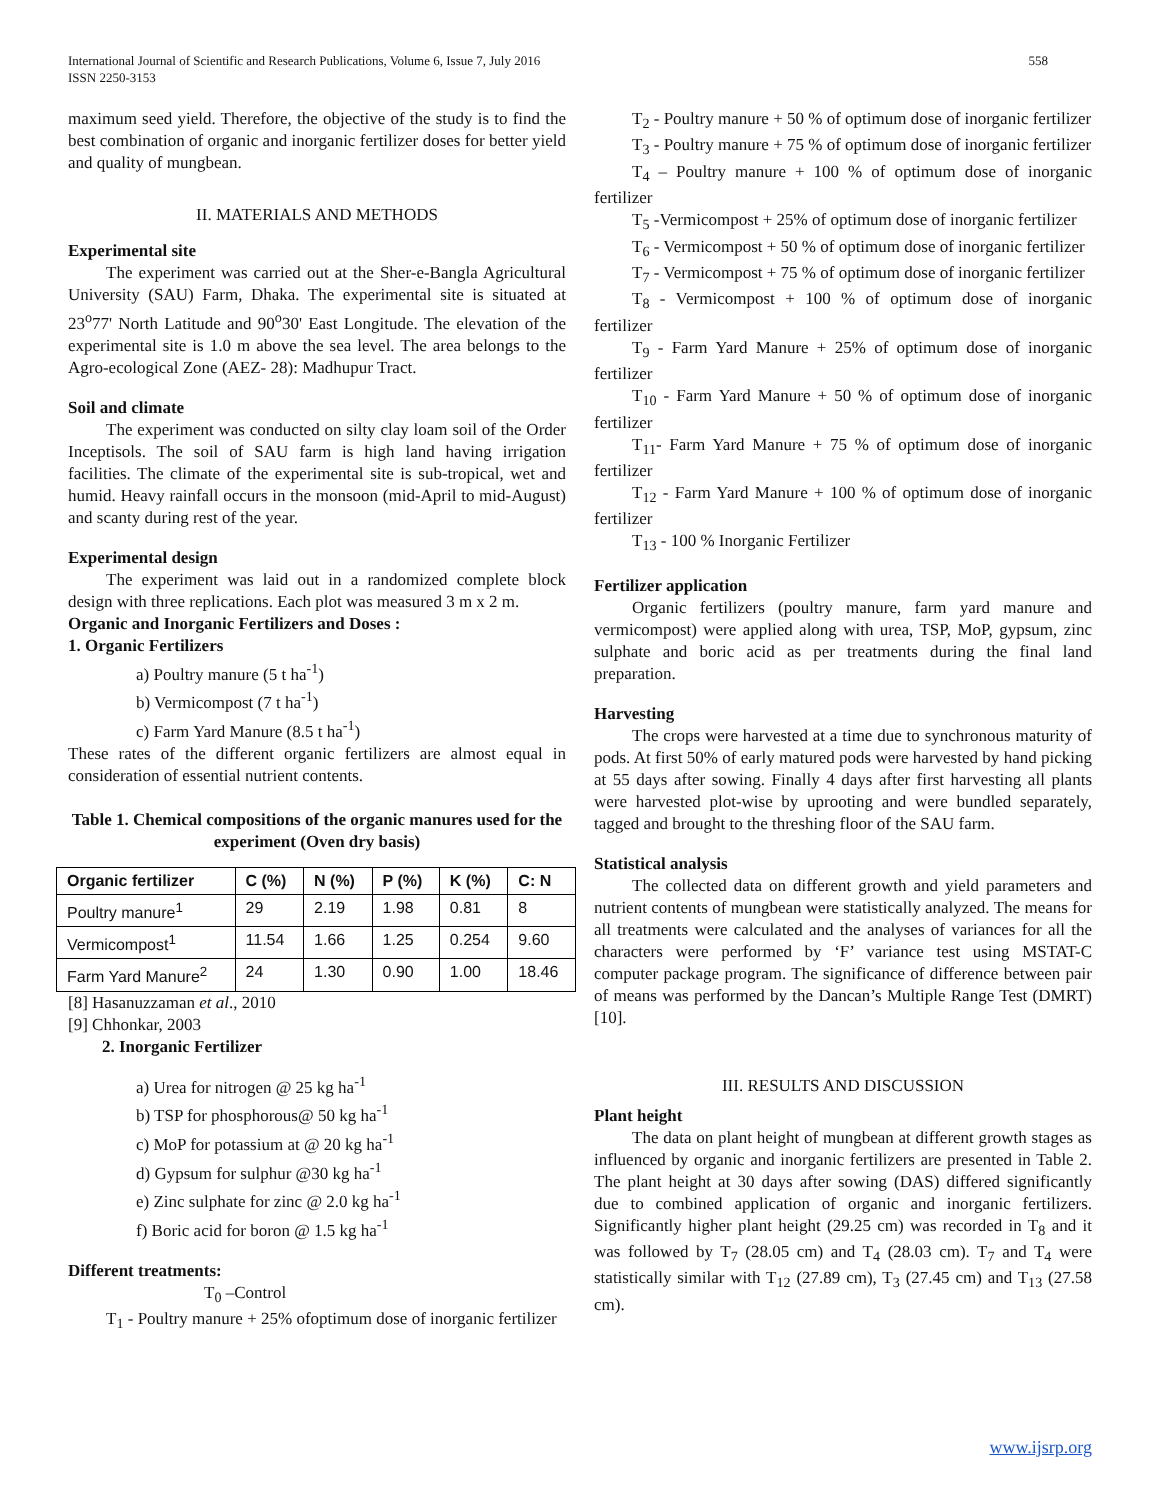558 International Journal of Scientific and Research Publications, Volume 6, Issue 7, July 2016
ISSN 2250-3153
maximum seed yield. Therefore, the objective of the study is to find the best combination of organic and inorganic fertilizer doses for better yield and quality of mungbean.
II. MATERIALS AND METHODS
Experimental site
The experiment was carried out at the Sher-e-Bangla Agricultural University (SAU) Farm, Dhaka. The experimental site is situated at 23<sup>o</sup>77' North Latitude and 90<sup>o</sup>30' East Longitude. The elevation of the experimental site is 1.0 m above the sea level. The area belongs to the Agro-ecological Zone (AEZ- 28): Madhupur Tract.
Soil and climate
The experiment was conducted on silty clay loam soil of the Order Inceptisols. The soil of SAU farm is high land having irrigation facilities. The climate of the experimental site is sub-tropical, wet and humid. Heavy rainfall occurs in the monsoon (mid-April to mid-August) and scanty during rest of the year.
Experimental design
The experiment was laid out in a randomized complete block design with three replications. Each plot was measured 3 m x 2 m.
Organic and Inorganic Fertilizers and Doses :
1. Organic Fertilizers
a) Poultry manure (5 t ha<sup>-1</sup>)
b) Vermicompost (7 t ha<sup>-1</sup>)
c) Farm Yard Manure (8.5 t ha<sup>-1</sup>)
These rates of the different organic fertilizers are almost equal in consideration of essential nutrient contents.
Table 1. Chemical compositions of the organic manures used for the experiment (Oven dry basis)
| Organic fertilizer | C (%) | N (%) | P (%) | K (%) | C: N |
| --- | --- | --- | --- | --- | --- |
| Poultry manure<sup>1</sup> | 29 | 2.19 | 1.98 | 0.81 | 8 |
| Vermicompost<sup>1</sup> | 11.54 | 1.66 | 1.25 | 0.254 | 9.60 |
| Farm Yard Manure<sup>2</sup> | 24 | 1.30 | 0.90 | 1.00 | 18.46 |
[8] Hasanuzzaman et al., 2010
[9] Chhonkar, 2003
2. Inorganic Fertilizer
a) Urea for nitrogen @ 25 kg ha<sup>-1</sup>
b) TSP for phosphorous@ 50 kg ha<sup>-1</sup>
c) MoP for potassium at @ 20 kg ha<sup>-1</sup>
d) Gypsum for sulphur @30 kg ha<sup>-1</sup>
e) Zinc sulphate for zinc @ 2.0 kg ha<sup>-1</sup>
f) Boric acid for boron @ 1.5 kg ha<sup>-1</sup>
Different treatments:
T<sub>0</sub> –Control
T<sub>1</sub> - Poultry manure + 25% ofoptimum dose of inorganic fertilizer
T<sub>2</sub> - Poultry manure + 50 % of optimum dose of inorganic fertilizer
T<sub>3</sub> - Poultry manure + 75 % of optimum dose of inorganic fertilizer
T<sub>4</sub> – Poultry manure + 100 % of optimum dose of inorganic fertilizer
T<sub>5</sub> -Vermicompost + 25% of optimum dose of inorganic fertilizer
T<sub>6</sub> - Vermicompost + 50 % of optimum dose of inorganic fertilizer
T<sub>7</sub> - Vermicompost + 75 % of optimum dose of inorganic fertilizer
T<sub>8</sub> - Vermicompost + 100 % of optimum dose of inorganic fertilizer
T<sub>9</sub> - Farm Yard Manure + 25% of optimum dose of inorganic fertilizer
T<sub>10</sub> - Farm Yard Manure + 50 % of optimum dose of inorganic fertilizer
T<sub>11</sub>- Farm Yard Manure + 75 % of optimum dose of inorganic fertilizer
T<sub>12</sub> - Farm Yard Manure + 100 % of optimum dose of inorganic fertilizer
T<sub>13</sub> - 100 % Inorganic Fertilizer
Fertilizer application
Organic fertilizers (poultry manure, farm yard manure and vermicompost) were applied along with urea, TSP, MoP, gypsum, zinc sulphate and boric acid as per treatments during the final land preparation.
Harvesting
The crops were harvested at a time due to synchronous maturity of pods. At first 50% of early matured pods were harvested by hand picking at 55 days after sowing. Finally 4 days after first harvesting all plants were harvested plot-wise by uprooting and were bundled separately, tagged and brought to the threshing floor of the SAU farm.
Statistical analysis
The collected data on different growth and yield parameters and nutrient contents of mungbean were statistically analyzed. The means for all treatments were calculated and the analyses of variances for all the characters were performed by ‘F’ variance test using MSTAT-C computer package program. The significance of difference between pair of means was performed by the Dancan’s Multiple Range Test (DMRT) [10].
III. RESULTS AND DISCUSSION
Plant height
The data on plant height of mungbean at different growth stages as influenced by organic and inorganic fertilizers are presented in Table 2. The plant height at 30 days after sowing (DAS) differed significantly due to combined application of organic and inorganic fertilizers. Significantly higher plant height (29.25 cm) was recorded in T<sub>8</sub> and it was followed by T<sub>7</sub> (28.05 cm) and T<sub>4</sub> (28.03 cm). T<sub>7</sub> and T<sub>4</sub> were statistically similar with T<sub>12</sub> (27.89 cm), T<sub>3</sub> (27.45 cm) and T<sub>13</sub> (27.58 cm).
www.ijsrp.org